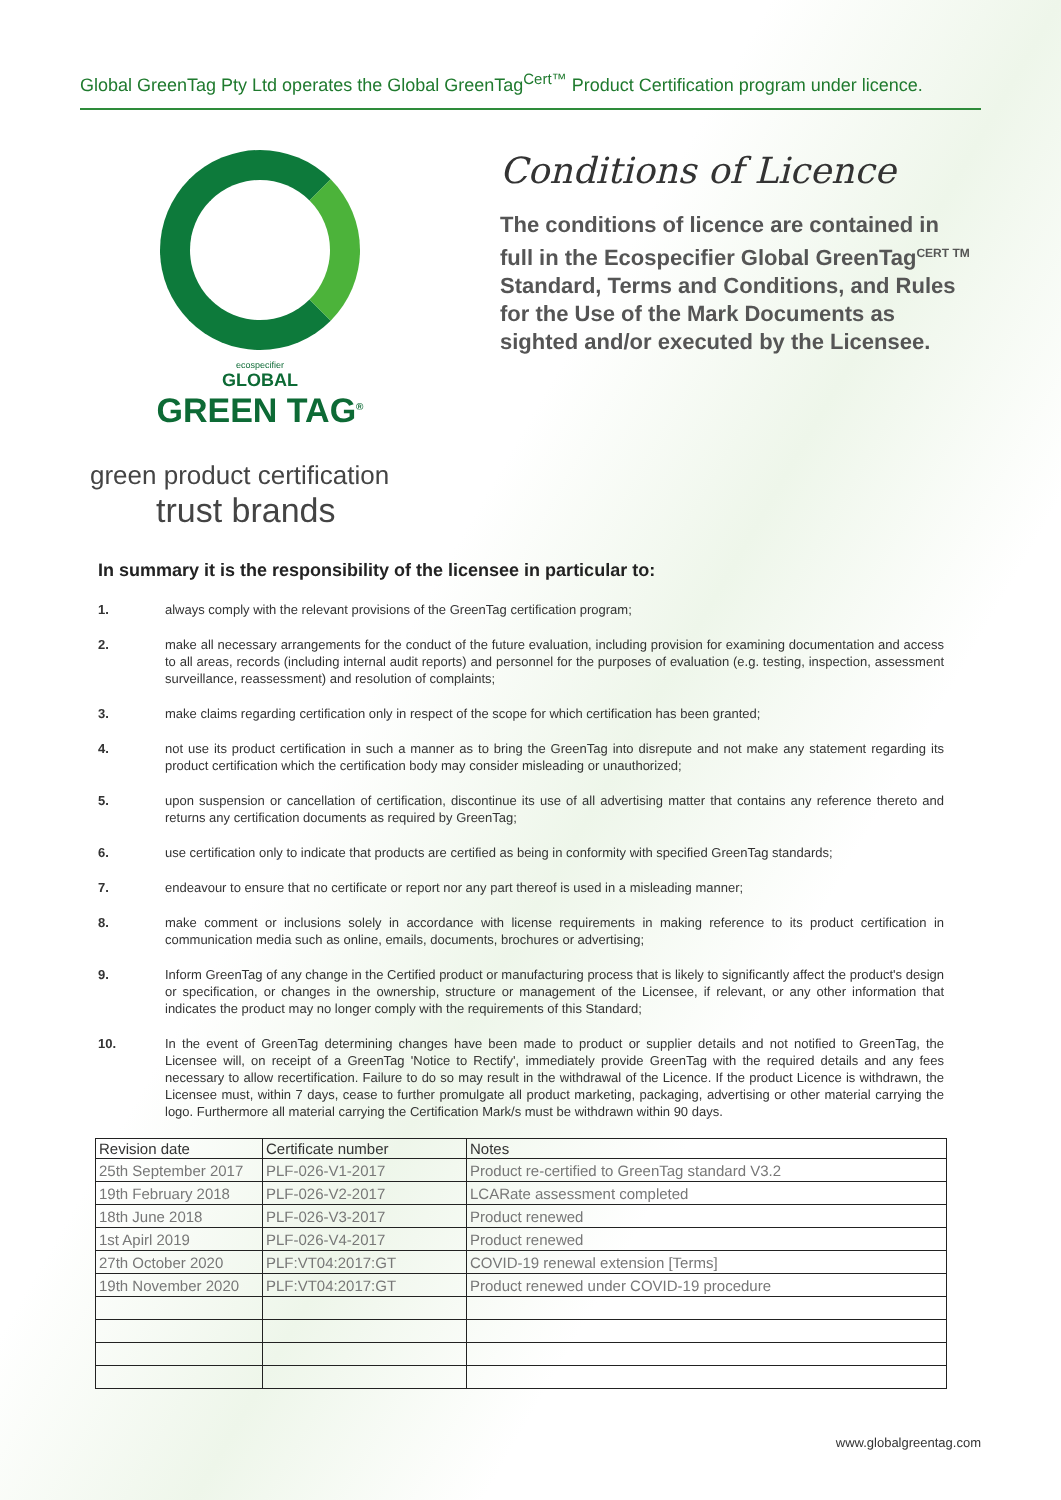Global GreenTag Pty Ltd operates the Global GreenTag<sup>Cert™</sup> Product Certification program under licence.
ecospecifier
GLOBAL
GREEN TAG<sup>®</sup>
Conditions of Licence
The conditions of licence are contained in full in the Ecospecifier Global GreenTag<sup>CERT TM</sup> Standard, Terms and Conditions, and Rules for the Use of the Mark Documents as sighted and/or executed by the Licensee.
green product certification
trust brands
In summary it is the responsibility of the licensee in particular to:
1. always comply with the relevant provisions of the GreenTag certification program;
2. make all necessary arrangements for the conduct of the future evaluation, including provision for examining documentation and access to all areas, records (including internal audit reports) and personnel for the purposes of evaluation (e.g. testing, inspection, assessment surveillance, reassessment) and resolution of complaints;
3. make claims regarding certification only in respect of the scope for which certification has been granted;
4. not use its product certification in such a manner as to bring the GreenTag into disrepute and not make any statement regarding its product certification which the certification body may consider misleading or unauthorized;
5. upon suspension or cancellation of certification, discontinue its use of all advertising matter that contains any reference thereto and returns any certification documents as required by GreenTag;
6. use certification only to indicate that products are certified as being in conformity with specified GreenTag standards;
7. endeavour to ensure that no certificate or report nor any part thereof is used in a misleading manner;
8. make comment or inclusions solely in accordance with license requirements in making reference to its product certification in communication media such as online, emails, documents, brochures or advertising;
9. Inform GreenTag of any change in the Certified product or manufacturing process that is likely to significantly affect the product's design or specification, or changes in the ownership, structure or management of the Licensee, if relevant, or any other information that indicates the product may no longer comply with the requirements of this Standard;
10. In the event of GreenTag determining changes have been made to product or supplier details and not notified to GreenTag, the Licensee will, on receipt of a GreenTag 'Notice to Rectify', immediately provide GreenTag with the required details and any fees necessary to allow recertification. Failure to do so may result in the withdrawal of the Licence. If the product Licence is withdrawn, the Licensee must, within 7 days, cease to further promulgate all product marketing, packaging, advertising or other material carrying the logo. Furthermore all material carrying the Certification Mark/s must be withdrawn within 90 days.
| Revision date | Certificate number | Notes |
| --- | --- | --- |
| 25th September 2017 | PLF-026-V1-2017 | Product re-certified to GreenTag standard V3.2 |
| 19th February 2018 | PLF-026-V2-2017 | LCARate assessment completed |
| 18th June 2018 | PLF-026-V3-2017 | Product renewed |
| 1st Apirl 2019 | PLF-026-V4-2017 | Product renewed |
| 27th October 2020 | PLF:VT04:2017:GT | COVID-19 renewal extension [Terms] |
| 19th November 2020 | PLF:VT04:2017:GT | Product renewed under COVID-19 procedure |
www.globalgreentag.com